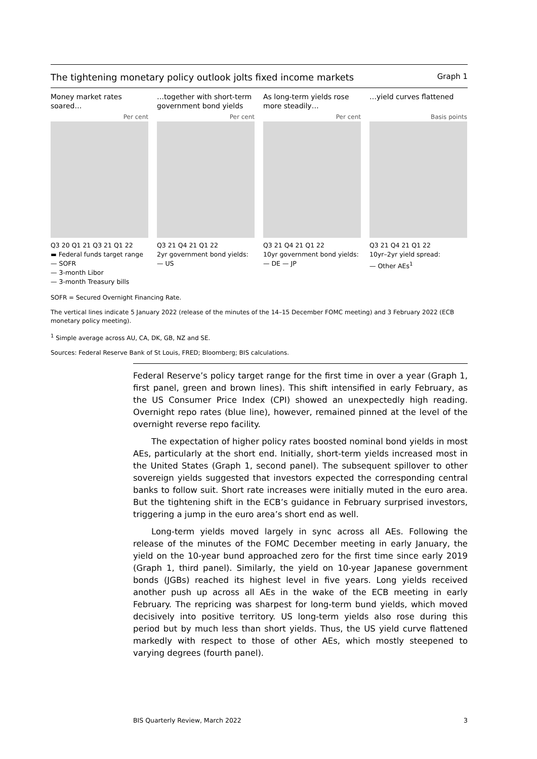The tightening monetary policy outlook jolts fixed income markets Graph 1
Money market rates soared…
Per cent
Q3 20 Q1 21 Q3 21 Q1 22
▬ Federal funds target range
— SOFR
— 3-month Libor
— 3-month Treasury bills
…together with short-term government bond yields
Per cent
Q3 21 Q4 21 Q1 22
2yr government bond yields:
— US
As long-term yields rose more steadily…
Per cent
Q3 21 Q4 21 Q1 22
10yr government bond yields:
— DE — JP
…yield curves flattened
Basis points
Q3 21 Q4 21 Q1 22
10yr–2yr yield spread:
— Other AEs<sup>1</sup>
SOFR = Secured Overnight Financing Rate.
The vertical lines indicate 5 January 2022 (release of the minutes of the 14–15 December FOMC meeting) and 3 February 2022 (ECB monetary policy meeting).
<sup>1</sup> Simple average across AU, CA, DK, GB, NZ and SE.
Sources: Federal Reserve Bank of St Louis, FRED; Bloomberg; BIS calculations.
Federal Reserve’s policy target range for the first time in over a year (Graph 1, first panel, green and brown lines). This shift intensified in early February, as the US Consumer Price Index (CPI) showed an unexpectedly high reading. Overnight repo rates (blue line), however, remained pinned at the level of the overnight reverse repo facility.
The expectation of higher policy rates boosted nominal bond yields in most AEs, particularly at the short end. Initially, short-term yields increased most in the United States (Graph 1, second panel). The subsequent spillover to other sovereign yields suggested that investors expected the corresponding central banks to follow suit. Short rate increases were initially muted in the euro area. But the tightening shift in the ECB’s guidance in February surprised investors, triggering a jump in the euro area’s short end as well.
Long-term yields moved largely in sync across all AEs. Following the release of the minutes of the FOMC December meeting in early January, the yield on the 10-year bund approached zero for the first time since early 2019 (Graph 1, third panel). Similarly, the yield on 10-year Japanese government bonds (JGBs) reached its highest level in five years. Long yields received another push up across all AEs in the wake of the ECB meeting in early February. The repricing was sharpest for long-term bund yields, which moved decisively into positive territory. US long-term yields also rose during this period but by much less than short yields. Thus, the US yield curve flattened markedly with respect to those of other AEs, which mostly steepened to varying degrees (fourth panel).
BIS Quarterly Review, March 2022 3